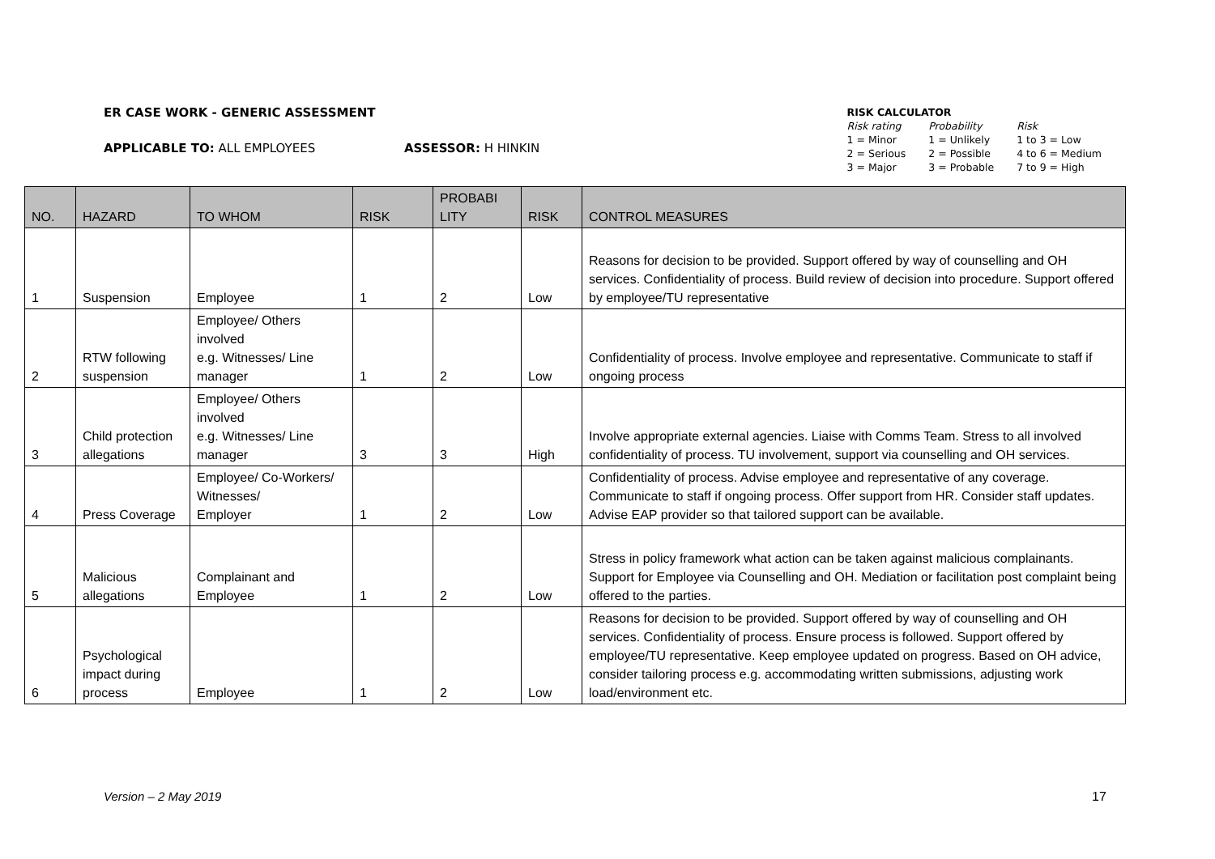ER CASE WORK - GENERIC ASSESSMENT
APPLICABLE TO: ALL EMPLOYEES ASSESSOR: H HINKIN
RISK CALCULATOR
| Risk rating | Probability | Risk |
| 1 = Minor | 1 = Unlikely | 1 to 3 = Low |
| 2 = Serious | 2 = Possible | 4 to 6 = Medium |
| 3 = Major | 3 = Probable | 7 to 9 = High |
| NO. | HAZARD | TO WHOM | RISK | PROBABI LITY | RISK | CONTROL MEASURES |
| --- | --- | --- | --- | --- | --- | --- |
| 1 | Suspension | Employee | 1 | 2 | Low | Reasons for decision to be provided. Support offered by way of counselling and OH services. Confidentiality of process. Build review of decision into procedure. Support offered by employee/TU representative |
| 2 | RTW following suspension | Employee/ Others involved e.g. Witnesses/ Line manager | 1 | 2 | Low | Confidentiality of process. Involve employee and representative. Communicate to staff if ongoing process |
| 3 | Child protection allegations | Employee/ Others involved e.g. Witnesses/ Line manager | 3 | 3 | High | Involve appropriate external agencies. Liaise with Comms Team. Stress to all involved confidentiality of process. TU involvement, support via counselling and OH services. |
| 4 | Press Coverage | Employee/ Co-Workers/ Witnesses/ Employer | 1 | 2 | Low | Confidentiality of process. Advise employee and representative of any coverage. Communicate to staff if ongoing process. Offer support from HR. Consider staff updates. Advise EAP provider so that tailored support can be available. |
| 5 | Malicious allegations | Complainant and Employee | 1 | 2 | Low | Stress in policy framework what action can be taken against malicious complainants. Support for Employee via Counselling and OH. Mediation or facilitation post complaint being offered to the parties. |
| 6 | Psychological impact during process | Employee | 1 | 2 | Low | Reasons for decision to be provided. Support offered by way of counselling and OH services. Confidentiality of process. Ensure process is followed. Support offered by employee/TU representative. Keep employee updated on progress. Based on OH advice, consider tailoring process e.g. accommodating written submissions, adjusting work load/environment etc. |
Version – 2 May 2019 17